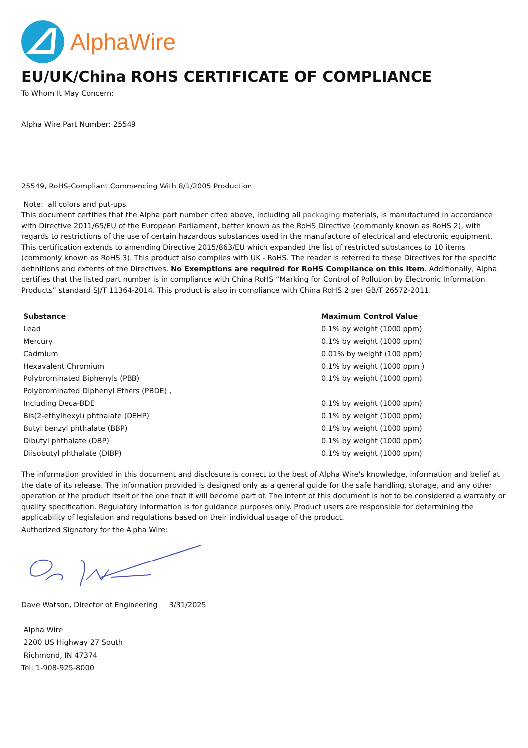AlphaWire
EU/UK/China ROHS CERTIFICATE OF COMPLIANCE
To Whom It May Concern:
Alpha Wire Part Number: 25549
25549, RoHS-Compliant Commencing With 8/1/2005 Production
Note: all colors and put-ups
This document certifies that the Alpha part number cited above, including all packaging materials, is manufactured in accordance with Directive 2011/65/EU of the European Parliament, better known as the RoHS Directive (commonly known as RoHS 2), with regards to restrictions of the use of certain hazardous substances used in the manufacture of electrical and electronic equipment. This certification extends to amending Directive 2015/863/EU which expanded the list of restricted substances to 10 items (commonly known as RoHS 3). This product also complies with UK - RoHS. The reader is referred to these Directives for the specific definitions and extents of the Directives. No Exemptions are required for RoHS Compliance on this item. Additionally, Alpha certifies that the listed part number is in compliance with China RoHS “Marking for Control of Pollution by Electronic Information Products” standard SJ/T 11364-2014. This product is also in compliance with China RoHS 2 per GB/T 26572-2011.
| Substance | Maximum Control Value |
| --- | --- |
| Lead | 0.1% by weight (1000 ppm) |
| Mercury | 0.1% by weight (1000 ppm) |
| Cadmium | 0.01% by weight (100 ppm) |
| Hexavalent Chromium | 0.1% by weight (1000 ppm ) |
| Polybrominated Biphenyls (PBB) | 0.1% by weight (1000 ppm) |
| Polybrominated Diphenyl Ethers (PBDE) , | |
| Including Deca-BDE | 0.1% by weight (1000 ppm) |
| Bis(2-ethylhexyl) phthalate (DEHP) | 0.1% by weight (1000 ppm) |
| Butyl benzyl phthalate (BBP) | 0.1% by weight (1000 ppm) |
| Dibutyl phthalate (DBP) | 0.1% by weight (1000 ppm) |
| Diisobutyl phthalate (DIBP) | 0.1% by weight (1000 ppm) |
The information provided in this document and disclosure is correct to the best of Alpha Wire's knowledge, information and belief at the date of its release. The information provided is designed only as a general guide for the safe handling, storage, and any other operation of the product itself or the one that it will become part of. The intent of this document is not to be considered a warranty or quality specification. Regulatory information is for guidance purposes only. Product users are responsible for determining the applicability of legislation and regulations based on their individual usage of the product.
Authorized Signatory for the Alpha Wire:
Dave Watson, Director of Engineering 3/31/2025
Alpha Wire
2200 US Highway 27 South
Richmond, IN 47374
Tel: 1-908-925-8000